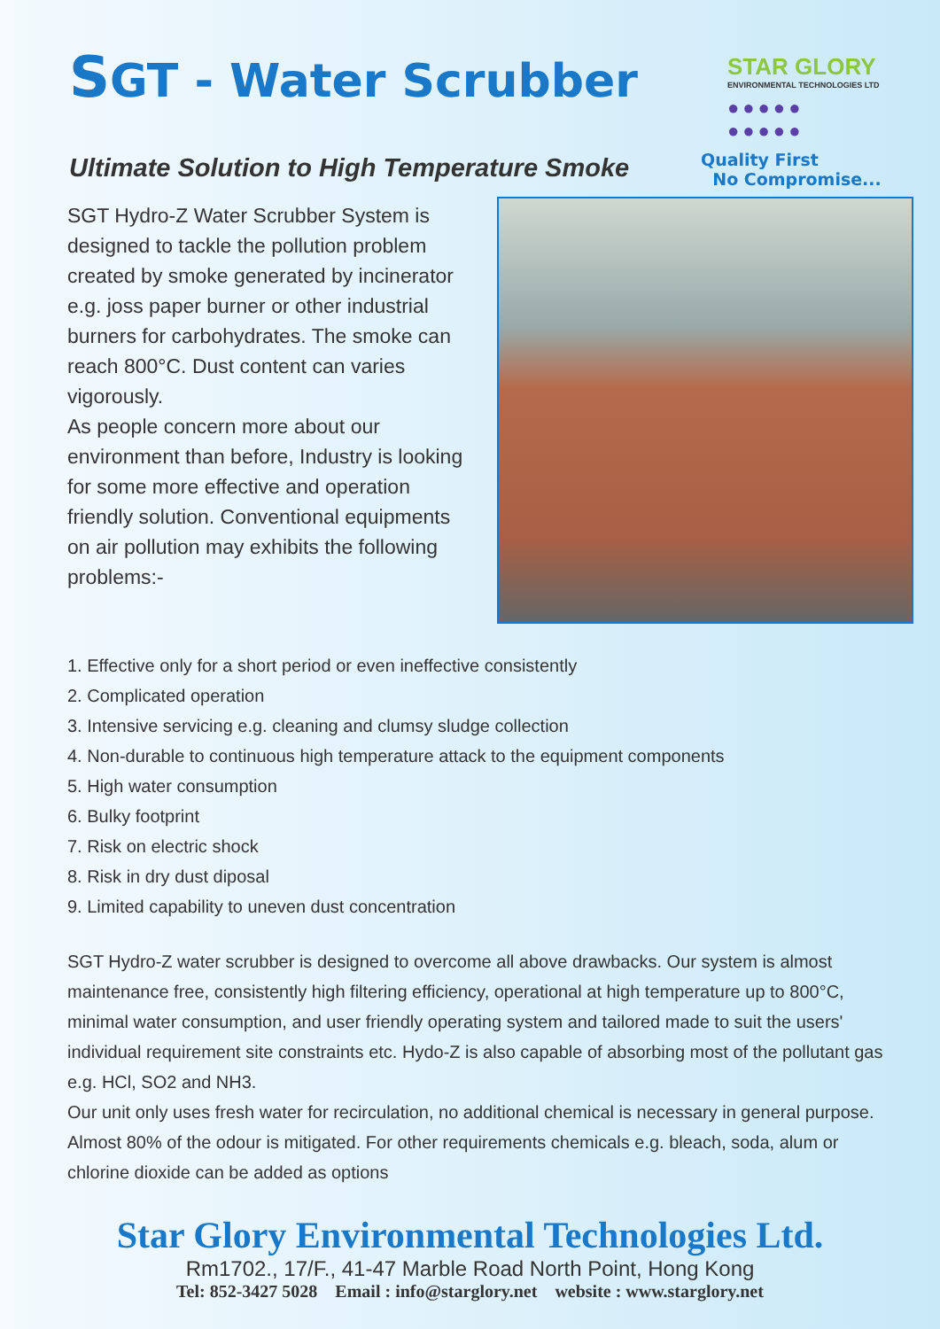SGT - Water Scrubber
STAR GLORY
ENVIRONMENTAL TECHNOLOGIES LTD
●●●●●
●●●●●
Quality First
No Compromise...
Ultimate Solution to High Temperature Smoke
SGT Hydro-Z Water Scrubber System is designed to tackle the pollution problem created by smoke generated by incinerator e.g. joss paper burner or other industrial burners for carbohydrates. The smoke can reach 800°C. Dust content can varies vigorously.
As people concern more about our environment than before, Industry is looking for some more effective and operation friendly solution. Conventional equipments on air pollution may exhibits the following problems:-
1. Effective only for a short period or even ineffective consistently
2. Complicated operation
3. Intensive servicing e.g. cleaning and clumsy sludge collection
4. Non-durable to continuous high temperature attack to the equipment components
5. High water consumption
6. Bulky footprint
7. Risk on electric shock
8. Risk in dry dust diposal
9. Limited capability to uneven dust concentration
SGT Hydro-Z water scrubber is designed to overcome all above drawbacks. Our system is almost maintenance free, consistently high filtering efficiency, operational at high temperature up to 800°C, minimal water consumption, and user friendly operating system and tailored made to suit the users' individual requirement site constraints etc. Hydo-Z is also capable of absorbing most of the pollutant gas e.g. HCl, SO2 and NH3.
Our unit only uses fresh water for recirculation, no additional chemical is necessary in general purpose. Almost 80% of the odour is mitigated. For other requirements chemicals e.g. bleach, soda, alum or chlorine dioxide can be added as options
Star Glory Environmental Technologies Ltd.
Rm1702., 17/F., 41-47 Marble Road North Point, Hong Kong
Tel: 852-3427 5028 Email : info@starglory.net website : www.starglory.net